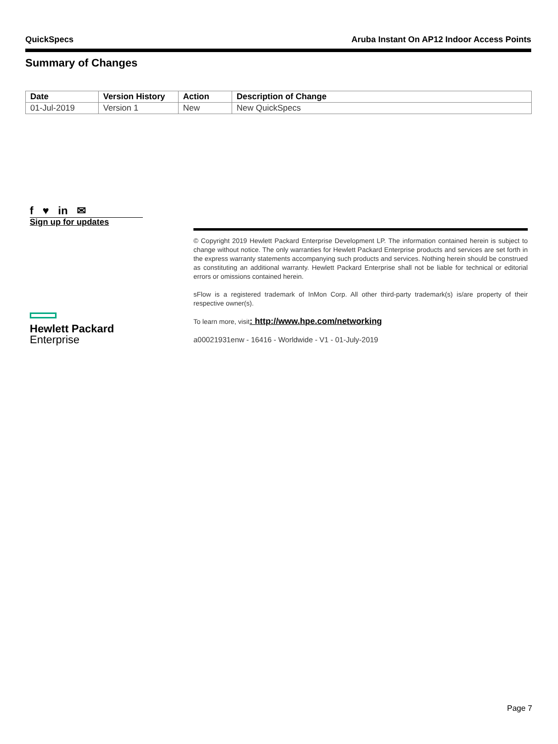QuickSpecs Aruba Instant On AP12 Indoor Access Points
Summary of Changes
| Date | Version History | Action | Description of Change |
| --- | --- | --- | --- |
| 01-Jul-2019 | Version 1 | New | New QuickSpecs |
f ♥ in ✉
Sign up for updates
© Copyright 2019 Hewlett Packard Enterprise Development LP. The information contained herein is subject to change without notice. The only warranties for Hewlett Packard Enterprise products and services are set forth in the express warranty statements accompanying such products and services. Nothing herein should be construed as constituting an additional warranty. Hewlett Packard Enterprise shall not be liable for technical or editorial errors or omissions contained herein.
sFlow is a registered trademark of InMon Corp. All other third-party trademark(s) is/are property of their respective owner(s).
To learn more, visit: http://www.hpe.com/networking
a00021931enw - 16416 - Worldwide - V1 - 01-July-2019
Hewlett Packard
Enterprise
Page 7